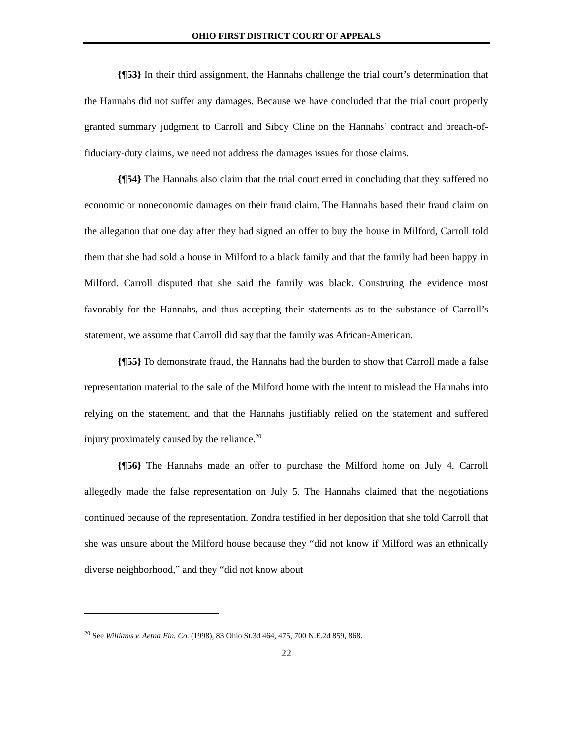OHIO FIRST DISTRICT COURT OF APPEALS
{¶53} In their third assignment, the Hannahs challenge the trial court’s determination that the Hannahs did not suffer any damages. Because we have concluded that the trial court properly granted summary judgment to Carroll and Sibcy Cline on the Hannahs’ contract and breach-of-fiduciary-duty claims, we need not address the damages issues for those claims.
{¶54} The Hannahs also claim that the trial court erred in concluding that they suffered no economic or noneconomic damages on their fraud claim. The Hannahs based their fraud claim on the allegation that one day after they had signed an offer to buy the house in Milford, Carroll told them that she had sold a house in Milford to a black family and that the family had been happy in Milford. Carroll disputed that she said the family was black. Construing the evidence most favorably for the Hannahs, and thus accepting their statements as to the substance of Carroll’s statement, we assume that Carroll did say that the family was African-American.
{¶55} To demonstrate fraud, the Hannahs had the burden to show that Carroll made a false representation material to the sale of the Milford home with the intent to mislead the Hannahs into relying on the statement, and that the Hannahs justifiably relied on the statement and suffered injury proximately caused by the reliance.<sup>20</sup>
{¶56} The Hannahs made an offer to purchase the Milford home on July 4. Carroll allegedly made the false representation on July 5. The Hannahs claimed that the negotiations continued because of the representation. Zondra testified in her deposition that she told Carroll that she was unsure about the Milford house because they “did not know if Milford was an ethnically diverse neighborhood,” and they “did not know about
<sup>20</sup> See Williams v. Aetna Fin. Co. (1998), 83 Ohio St.3d 464, 475, 700 N.E.2d 859, 868.
22